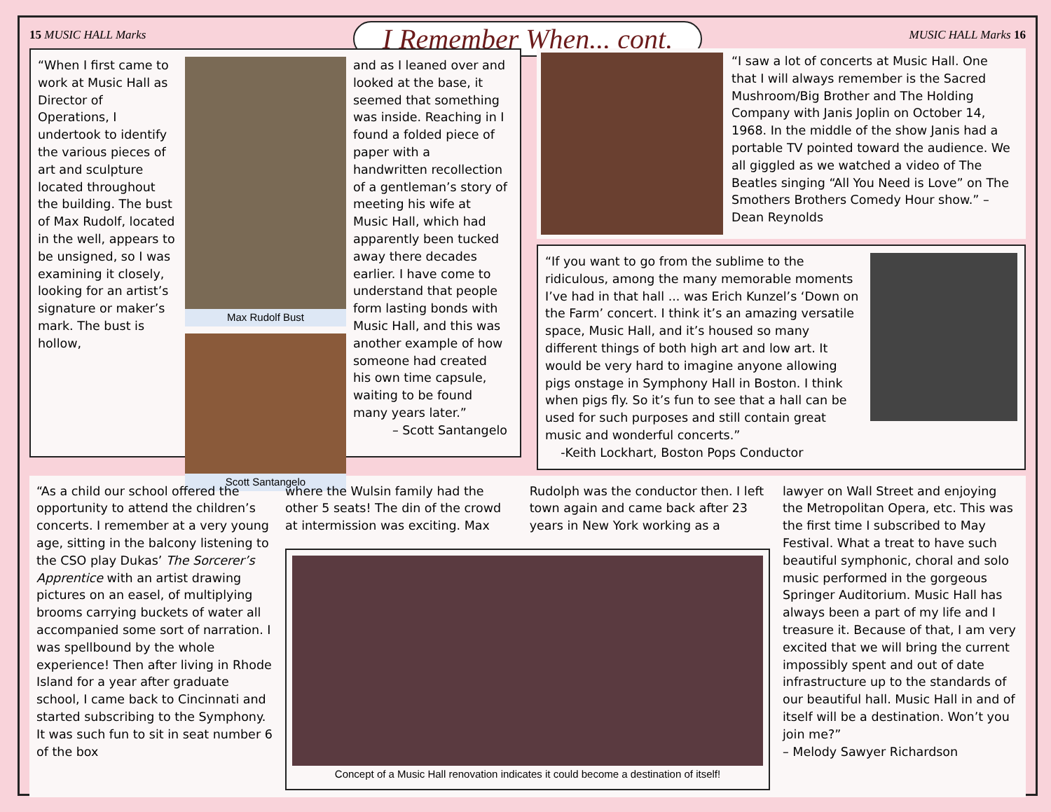15 MUSIC HALL Marks I Remember When... cont. MUSIC HALL Marks 16
“When I first came to work at Music Hall as Director of Operations, I undertook to identify the various pieces of art and sculpture located throughout the building. The bust of Max Rudolf, located in the well, appears to be unsigned, so I was examining it closely, looking for an artist’s signature or maker’s mark. The bust is hollow,
Max Rudolf Bust
Scott Santangelo
and as I leaned over and looked at the base, it seemed that something was inside. Reaching in I found a folded piece of paper with a handwritten recollection of a gentleman’s story of meeting his wife at Music Hall, which had apparently been tucked away there decades earlier. I have come to understand that people form lasting bonds with Music Hall, and this was another example of how someone had created his own time capsule, waiting to be found many years later.”
– Scott Santangelo
“I saw a lot of concerts at Music Hall. One that I will always remember is the Sacred Mushroom/Big Brother and The Holding Company with Janis Joplin on October 14, 1968. In the middle of the show Janis had a portable TV pointed toward the audience. We all giggled as we watched a video of The Beatles singing “All You Need is Love” on The Smothers Brothers Comedy Hour show.” – Dean Reynolds
“If you want to go from the sublime to the ridiculous, among the many memorable moments I’ve had in that hall ... was Erich Kunzel’s ‘Down on the Farm’ concert. I think it’s an amazing versatile space, Music Hall, and it’s housed so many different things of both high art and low art. It would be very hard to imagine anyone allowing pigs onstage in Symphony Hall in Boston. I think when pigs fly. So it’s fun to see that a hall can be used for such purposes and still contain great music and wonderful concerts.”
-Keith Lockhart, Boston Pops Conductor
“As a child our school offered the opportunity to attend the children’s concerts. I remember at a very young age, sitting in the balcony listening to the CSO play Dukas’ The Sorcerer’s Apprentice with an artist drawing pictures on an easel, of multiplying brooms carrying buckets of water all accompanied some sort of narration. I was spellbound by the whole experience! Then after living in Rhode Island for a year after graduate school, I came back to Cincinnati and started subscribing to the Symphony. It was such fun to sit in seat number 6 of the box
where the Wulsin family had the other 5 seats! The din of the crowd at intermission was exciting. Max
Rudolph was the conductor then. I left town again and came back after 23 years in New York working as a
Concept of a Music Hall renovation indicates it could become a destination of itself!
lawyer on Wall Street and enjoying the Metropolitan Opera, etc. This was the first time I subscribed to May Festival. What a treat to have such beautiful symphonic, choral and solo music performed in the gorgeous Springer Auditorium. Music Hall has always been a part of my life and I treasure it. Because of that, I am very excited that we will bring the current impossibly spent and out of date infrastructure up to the standards of our beautiful hall. Music Hall in and of itself will be a destination. Won’t you join me?”
– Melody Sawyer Richardson